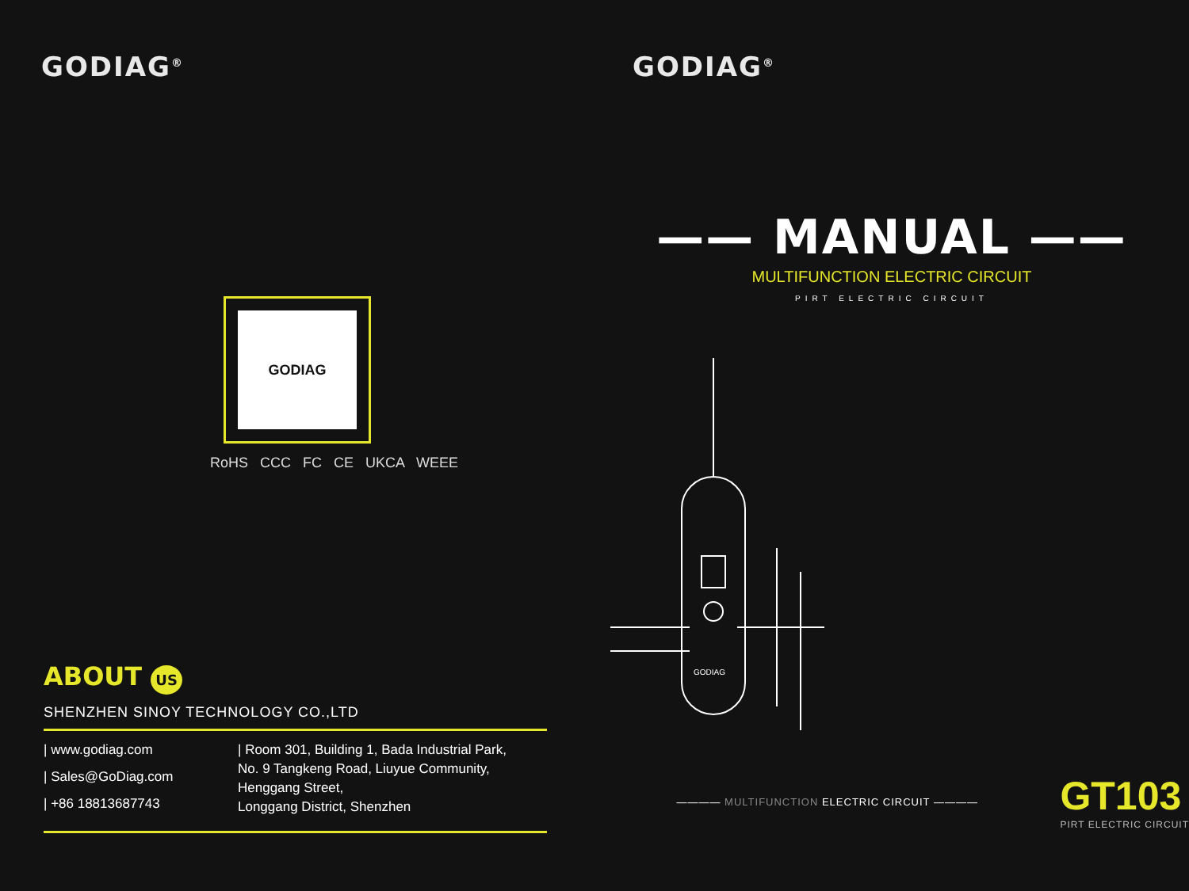GODIAG<sup>®</sup>
GODIAG
RoHS CCC FC CE UKCA WEEE
ABOUT US
SHENZHEN SINOY TECHNOLOGY CO.,LTD
| www.godiag.com
| Sales@GoDiag.com
| +86 18813687743
| Room 301, Building 1, Bada Industrial Park,
No. 9 Tangkeng Road, Liuyue Community,
Henggang Street,
Longgang District, Shenzhen
GODIAG<sup>®</sup>
—— MANUAL ——
MULTIFUNCTION ELECTRIC CIRCUIT
PIRT ELECTRIC CIRCUIT
GODIAG
———— MULTIFUNCTION ELECTRIC CIRCUIT ————
GT103
PIRT ELECTRIC CIRCUIT